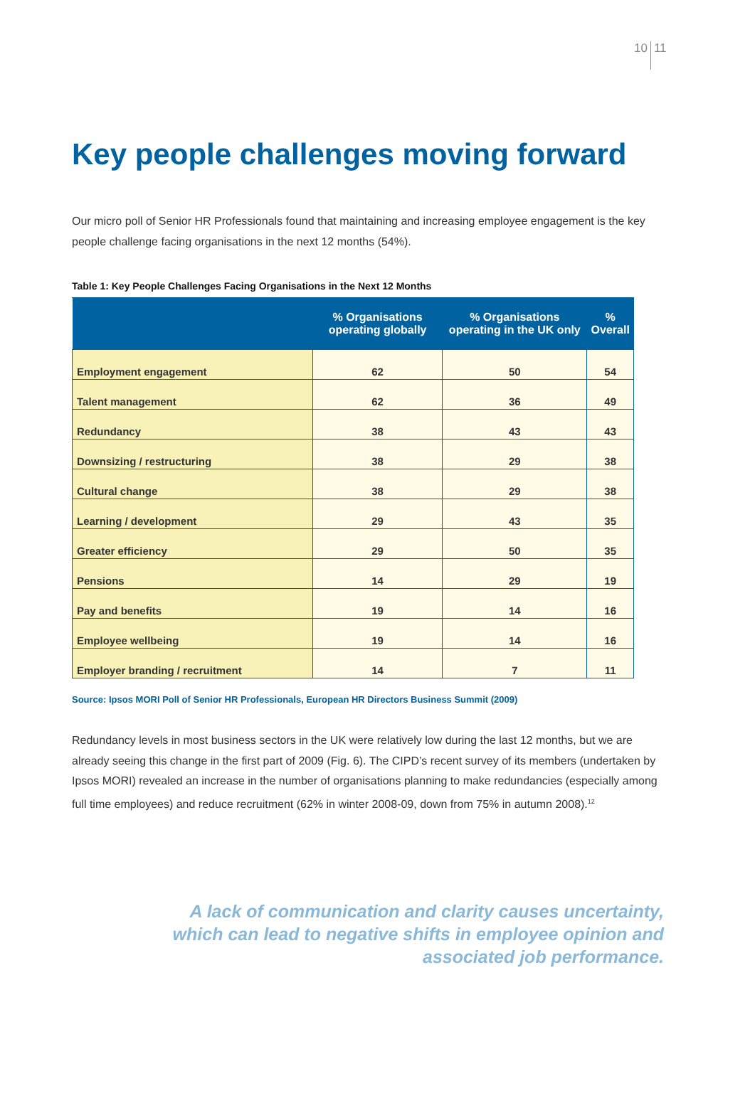10 11
Key people challenges moving forward
Our micro poll of Senior HR Professionals found that maintaining and increasing employee engagement is the key people challenge facing organisations in the next 12 months (54%).
Table 1: Key People Challenges Facing Organisations in the Next 12 Months
| | % Organisations operating globally | % Organisations operating in the UK only | % Overall |
| --- | --- | --- | --- |
| Employment engagement | 62 | 50 | 54 |
| Talent management | 62 | 36 | 49 |
| Redundancy | 38 | 43 | 43 |
| Downsizing / restructuring | 38 | 29 | 38 |
| Cultural change | 38 | 29 | 38 |
| Learning / development | 29 | 43 | 35 |
| Greater efficiency | 29 | 50 | 35 |
| Pensions | 14 | 29 | 19 |
| Pay and benefits | 19 | 14 | 16 |
| Employee wellbeing | 19 | 14 | 16 |
| Employer branding / recruitment | 14 | 7 | 11 |
Source: Ipsos MORI Poll of Senior HR Professionals, European HR Directors Business Summit (2009)
Redundancy levels in most business sectors in the UK were relatively low during the last 12 months, but we are already seeing this change in the first part of 2009 (Fig. 6). The CIPD’s recent survey of its members (undertaken by Ipsos MORI) revealed an increase in the number of organisations planning to make redundancies (especially among full time employees) and reduce recruitment (62% in winter 2008-09, down from 75% in autumn 2008).<sup>12</sup>
A lack of communication and clarity causes uncertainty,
which can lead to negative shifts in employee opinion and
associated job performance.